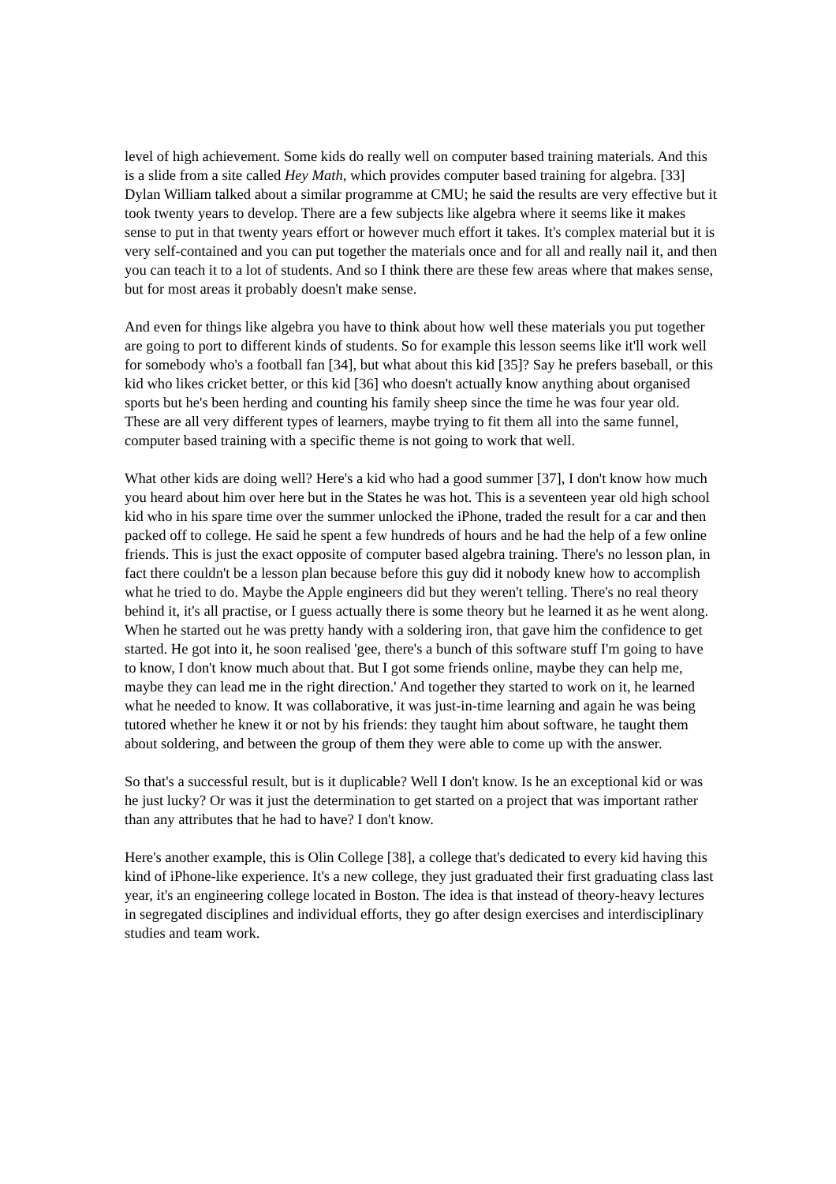level of high achievement. Some kids do really well on computer based training materials. And this is a slide from a site called Hey Math, which provides computer based training for algebra. [33] Dylan William talked about a similar programme at CMU; he said the results are very effective but it took twenty years to develop. There are a few subjects like algebra where it seems like it makes sense to put in that twenty years effort or however much effort it takes. It's complex material but it is very self-contained and you can put together the materials once and for all and really nail it, and then you can teach it to a lot of students. And so I think there are these few areas where that makes sense, but for most areas it probably doesn't make sense.
And even for things like algebra you have to think about how well these materials you put together are going to port to different kinds of students. So for example this lesson seems like it'll work well for somebody who's a football fan [34], but what about this kid [35]? Say he prefers baseball, or this kid who likes cricket better, or this kid [36] who doesn't actually know anything about organised sports but he's been herding and counting his family sheep since the time he was four year old. These are all very different types of learners, maybe trying to fit them all into the same funnel, computer based training with a specific theme is not going to work that well.
What other kids are doing well? Here's a kid who had a good summer [37], I don't know how much you heard about him over here but in the States he was hot. This is a seventeen year old high school kid who in his spare time over the summer unlocked the iPhone, traded the result for a car and then packed off to college. He said he spent a few hundreds of hours and he had the help of a few online friends. This is just the exact opposite of computer based algebra training. There's no lesson plan, in fact there couldn't be a lesson plan because before this guy did it nobody knew how to accomplish what he tried to do. Maybe the Apple engineers did but they weren't telling. There's no real theory behind it, it's all practise, or I guess actually there is some theory but he learned it as he went along. When he started out he was pretty handy with a soldering iron, that gave him the confidence to get started. He got into it, he soon realised 'gee, there's a bunch of this software stuff I'm going to have to know, I don't know much about that. But I got some friends online, maybe they can help me, maybe they can lead me in the right direction.' And together they started to work on it, he learned what he needed to know. It was collaborative, it was just-in-time learning and again he was being tutored whether he knew it or not by his friends: they taught him about software, he taught them about soldering, and between the group of them they were able to come up with the answer.
So that's a successful result, but is it duplicable? Well I don't know. Is he an exceptional kid or was he just lucky? Or was it just the determination to get started on a project that was important rather than any attributes that he had to have? I don't know.
Here's another example, this is Olin College [38], a college that's dedicated to every kid having this kind of iPhone-like experience. It's a new college, they just graduated their first graduating class last year, it's an engineering college located in Boston. The idea is that instead of theory-heavy lectures in segregated disciplines and individual efforts, they go after design exercises and interdisciplinary studies and team work.